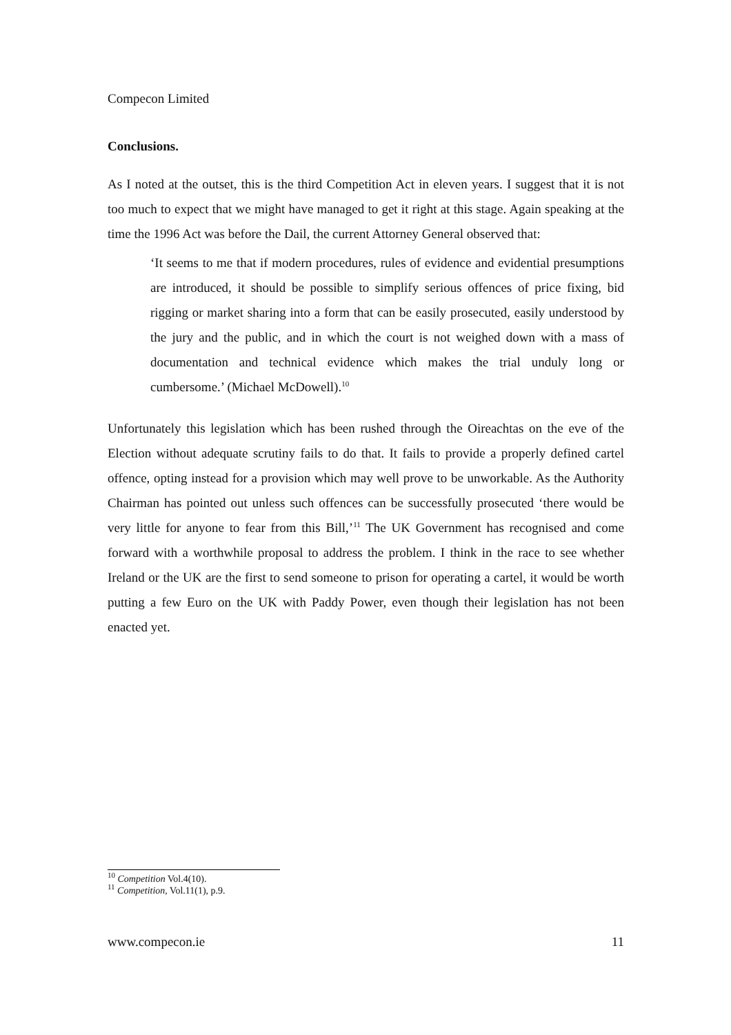Compecon Limited
Conclusions.
As I noted at the outset, this is the third Competition Act in eleven years. I suggest that it is not too much to expect that we might have managed to get it right at this stage. Again speaking at the time the 1996 Act was before the Dail, the current Attorney General observed that:
‘It seems to me that if modern procedures, rules of evidence and evidential presumptions are introduced, it should be possible to simplify serious offences of price fixing, bid rigging or market sharing into a form that can be easily prosecuted, easily understood by the jury and the public, and in which the court is not weighed down with a mass of documentation and technical evidence which makes the trial unduly long or cumbersome.’ (Michael McDowell).<sup>10</sup>
Unfortunately this legislation which has been rushed through the Oireachtas on the eve of the Election without adequate scrutiny fails to do that. It fails to provide a properly defined cartel offence, opting instead for a provision which may well prove to be unworkable. As the Authority Chairman has pointed out unless such offences can be successfully prosecuted ‘there would be very little for anyone to fear from this Bill,’<sup>11</sup> The UK Government has recognised and come forward with a worthwhile proposal to address the problem. I think in the race to see whether Ireland or the UK are the first to send someone to prison for operating a cartel, it would be worth putting a few Euro on the UK with Paddy Power, even though their legislation has not been enacted yet.
<sup>10</sup> Competition Vol.4(10).
<sup>11</sup> Competition, Vol.11(1), p.9.
www.compecon.ie 11